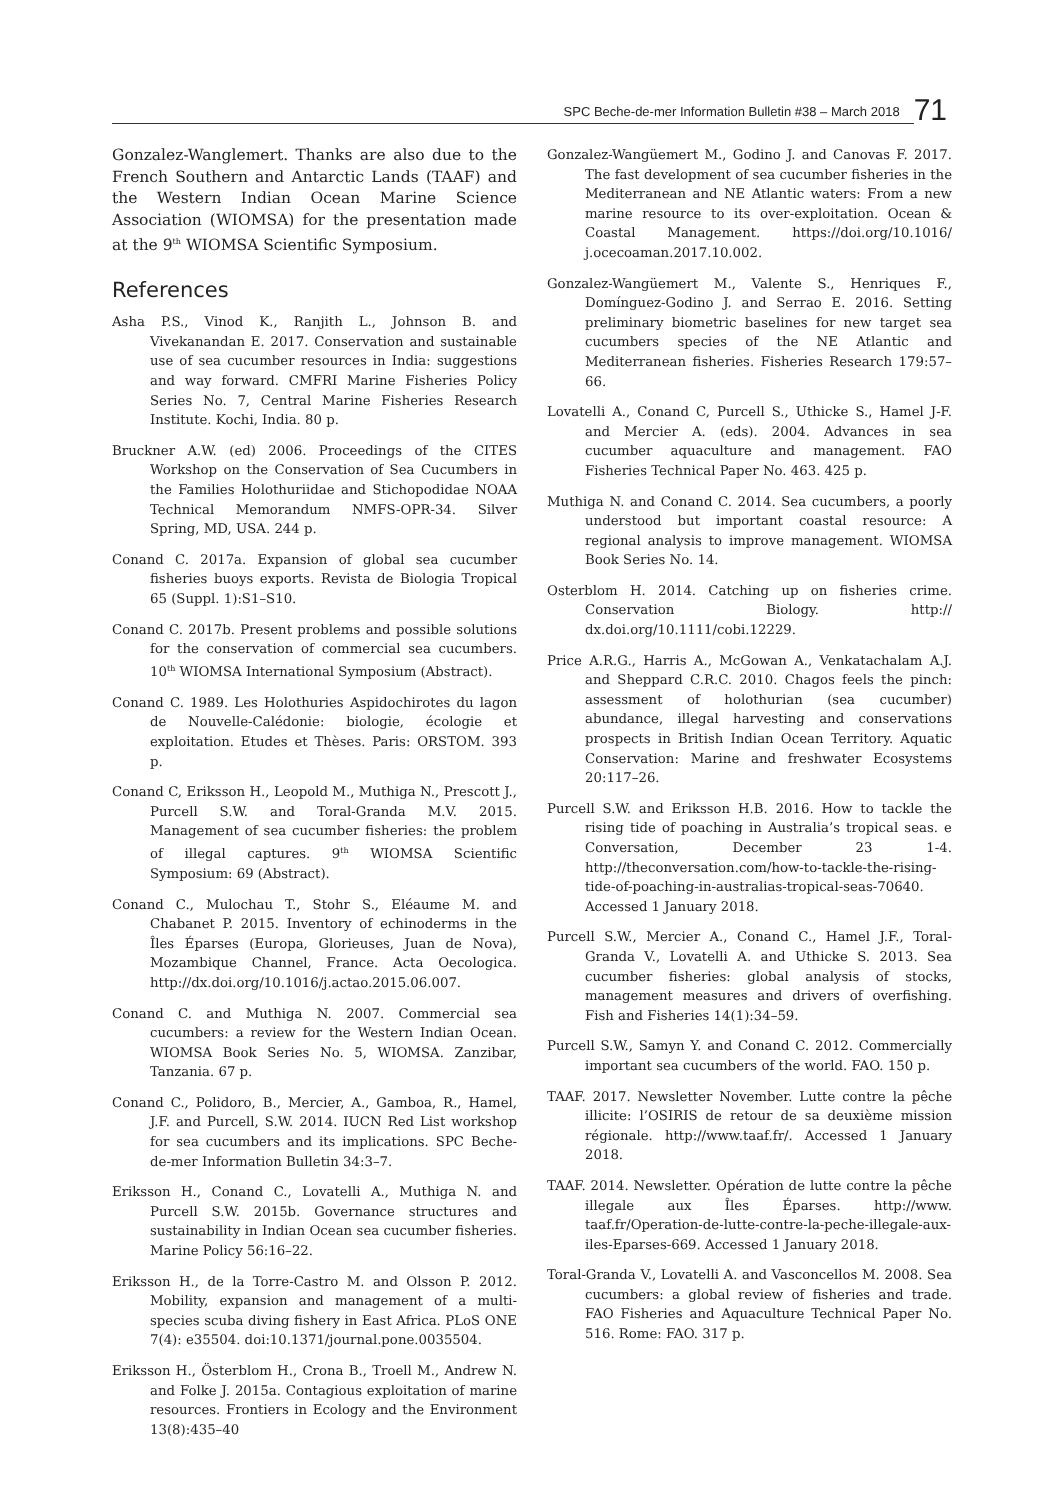SPC Beche-de-mer Information Bulletin #38 – March 2018 71
Gonzalez-Wanglemert. Thanks are also due to the French Southern and Antarctic Lands (TAAF) and the Western Indian Ocean Marine Science Association (WIOMSA) for the presentation made at the 9<sup>th</sup> WIOMSA Scientific Symposium.
References
Asha P.S., Vinod K., Ranjith L., Johnson B. and Vivekanandan E. 2017. Conservation and sustainable use of sea cucumber resources in India: suggestions and way forward. CMFRI Marine Fisheries Policy Series No. 7, Central Marine Fisheries Research Institute. Kochi, India. 80 p.
Bruckner A.W. (ed) 2006. Proceedings of the CITES Workshop on the Conservation of Sea Cucumbers in the Families Holothuriidae and Stichopodidae NOAA Technical Memorandum NMFS-OPR-34. Silver Spring, MD, USA. 244 p.
Conand C. 2017a. Expansion of global sea cucumber fisheries buoys exports. Revista de Biologia Tropical 65 (Suppl. 1):S1–S10.
Conand C. 2017b. Present problems and possible solutions for the conservation of commercial sea cucumbers. 10<sup>th</sup> WIOMSA International Symposium (Abstract).
Conand C. 1989. Les Holothuries Aspidochirotes du lagon de Nouvelle-Calédonie: biologie, écologie et exploitation. Etudes et Thèses. Paris: ORSTOM. 393 p.
Conand C, Eriksson H., Leopold M., Muthiga N., Prescott J., Purcell S.W. and Toral-Granda M.V. 2015. Management of sea cucumber fisheries: the problem of illegal captures. 9<sup>th</sup> WIOMSA Scientific Symposium: 69 (Abstract).
Conand C., Mulochau T., Stohr S., Eléaume M. and Chabanet P. 2015. Inventory of echinoderms in the Îles Éparses (Europa, Glorieuses, Juan de Nova), Mozambique Channel, France. Acta Oecologica. http://dx.doi.org/10.1016/j.actao.2015.06.007.
Conand C. and Muthiga N. 2007. Commercial sea cucumbers: a review for the Western Indian Ocean. WIOMSA Book Series No. 5, WIOMSA. Zanzibar, Tanzania. 67 p.
Conand C., Polidoro, B., Mercier, A., Gamboa, R., Hamel, J.F. and Purcell, S.W. 2014. IUCN Red List workshop for sea cucumbers and its implications. SPC Beche-de-mer Information Bulletin 34:3–7.
Eriksson H., Conand C., Lovatelli A., Muthiga N. and Purcell S.W. 2015b. Governance structures and sustainability in Indian Ocean sea cucumber fisheries. Marine Policy 56:16–22.
Eriksson H., de la Torre-Castro M. and Olsson P. 2012. Mobility, expansion and management of a multi-species scuba diving fishery in East Africa. PLoS ONE 7(4): e35504. doi:10.1371/journal.pone.0035504.
Eriksson H., Österblom H., Crona B., Troell M., Andrew N. and Folke J. 2015a. Contagious exploitation of marine resources. Frontiers in Ecology and the Environment 13(8):435–40
Gonzalez-Wangüemert M., Godino J. and Canovas F. 2017. The fast development of sea cucumber fisheries in the Mediterranean and NE Atlantic waters: From a new marine resource to its over-exploitation. Ocean & Coastal Management. https://doi.org/10.1016/ j.ocecoaman.2017.10.002.
Gonzalez-Wangüemert M., Valente S., Henriques F., Domínguez-Godino J. and Serrao E. 2016. Setting preliminary biometric baselines for new target sea cucumbers species of the NE Atlantic and Mediterranean fisheries. Fisheries Research 179:57–66.
Lovatelli A., Conand C, Purcell S., Uthicke S., Hamel J-F. and Mercier A. (eds). 2004. Advances in sea cucumber aquaculture and management. FAO Fisheries Technical Paper No. 463. 425 p.
Muthiga N. and Conand C. 2014. Sea cucumbers, a poorly understood but important coastal resource: A regional analysis to improve management. WIOMSA Book Series No. 14.
Osterblom H. 2014. Catching up on fisheries crime. Conservation Biology. http:// dx.doi.org/10.1111/cobi.12229.
Price A.R.G., Harris A., McGowan A., Venkatachalam A.J. and Sheppard C.R.C. 2010. Chagos feels the pinch: assessment of holothurian (sea cucumber) abundance, illegal harvesting and conservations prospects in British Indian Ocean Territory. Aquatic Conservation: Marine and freshwater Ecosystems 20:117–26.
Purcell S.W. and Eriksson H.B. 2016. How to tackle the rising tide of poaching in Australia’s tropical seas. e Conversation, December 23 1-4. http://theconversation.com/how-to-tackle-the-rising-tide-of-poaching-in-australias-tropical-seas-70640. Accessed 1 January 2018.
Purcell S.W., Mercier A., Conand C., Hamel J.F., Toral-Granda V., Lovatelli A. and Uthicke S. 2013. Sea cucumber fisheries: global analysis of stocks, management measures and drivers of overfishing. Fish and Fisheries 14(1):34–59.
Purcell S.W., Samyn Y. and Conand C. 2012. Commercially important sea cucumbers of the world. FAO. 150 p.
TAAF. 2017. Newsletter November. Lutte contre la pêche illicite: l’OSIRIS de retour de sa deuxième mission régionale. http://www.taaf.fr/. Accessed 1 January 2018.
TAAF. 2014. Newsletter. Opération de lutte contre la pêche illegale aux Îles Éparses. http://www. taaf.fr/Operation-de-lutte-contre-la-peche-illegale-aux-iles-Eparses-669. Accessed 1 January 2018.
Toral-Granda V., Lovatelli A. and Vasconcellos M. 2008. Sea cucumbers: a global review of fisheries and trade. FAO Fisheries and Aquaculture Technical Paper No. 516. Rome: FAO. 317 p.